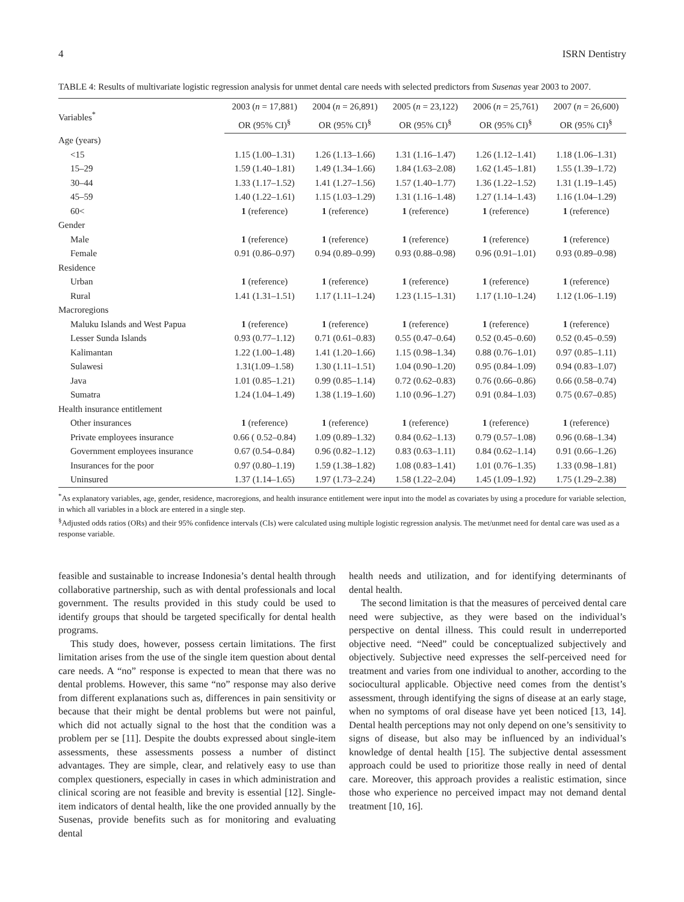4 ISRN Dentistry
TABLE 4: Results of multivariate logistic regression analysis for unmet dental care needs with selected predictors from Susenas year 2003 to 2007.
| Variables<sup>*</sup> | 2003 ( n = 17,881) | 2004 ( n = 26,891) | 2005 ( n = 23,122) | 2006 ( n = 25,761) | 2007 ( n = 26,600) |
| --- | --- | --- | --- | --- | --- |
| | OR (95% CI)<sup>§</sup> | OR (95% CI)<sup>§</sup> | OR (95% CI)<sup>§</sup> | OR (95% CI)<sup>§</sup> | OR (95% CI)<sup>§</sup> |
| Age (years) | | | | | |
| <15 | 1.15 (1.00–1.31) | 1.26 (1.13–1.66) | 1.31 (1.16–1.47) | 1.26 (1.12–1.41) | 1.18 (1.06–1.31) |
| 15–29 | 1.59 (1.40–1.81) | 1.49 (1.34–1.66) | 1.84 (1.63–2.08) | 1.62 (1.45–1.81) | 1.55 (1.39–1.72) |
| 30–44 | 1.33 (1.17–1.52) | 1.41 (1.27–1.56) | 1.57 (1.40–1.77) | 1.36 (1.22–1.52) | 1.31 (1.19–1.45) |
| 45–59 | 1.40 (1.22–1.61) | 1.15 (1.03–1.29) | 1.31 (1.16–1.48) | 1.27 (1.14–1.43) | 1.16 (1.04–1.29) |
| 60< | 1 (reference) | 1 (reference) | 1 (reference) | 1 (reference) | 1 (reference) |
| Gender | | | | | |
| Male | 1 (reference) | 1 (reference) | 1 (reference) | 1 (reference) | 1 (reference) |
| Female | 0.91 (0.86–0.97) | 0.94 (0.89–0.99) | 0.93 (0.88–0.98) | 0.96 (0.91–1.01) | 0.93 (0.89–0.98) |
| Residence | | | | | |
| Urban | 1 (reference) | 1 (reference) | 1 (reference) | 1 (reference) | 1 (reference) |
| Rural | 1.41 (1.31–1.51) | 1.17 (1.11–1.24) | 1.23 (1.15–1.31) | 1.17 (1.10–1.24) | 1.12 (1.06–1.19) |
| Macroregions | | | | | |
| Maluku Islands and West Papua | 1 (reference) | 1 (reference) | 1 (reference) | 1 (reference) | 1 (reference) |
| Lesser Sunda Islands | 0.93 (0.77–1.12) | 0.71 (0.61–0.83) | 0.55 (0.47–0.64) | 0.52 (0.45–0.60) | 0.52 (0.45–0.59) |
| Kalimantan | 1.22 (1.00–1.48) | 1.41 (1.20–1.66) | 1.15 (0.98–1.34) | 0.88 (0.76–1.01) | 0.97 (0.85–1.11) |
| Sulawesi | 1.31(1.09–1.58) | 1.30 (1.11–1.51) | 1.04 (0.90–1.20) | 0.95 (0.84–1.09) | 0.94 (0.83–1.07) |
| Java | 1.01 (0.85–1.21) | 0.99 (0.85–1.14) | 0.72 (0.62–0.83) | 0.76 (0.66–0.86) | 0.66 (0.58–0.74) |
| Sumatra | 1.24 (1.04–1.49) | 1.38 (1.19–1.60) | 1.10 (0.96–1.27) | 0.91 (0.84–1.03) | 0.75 (0.67–0.85) |
| Health insurance entitlement | | | | | |
| Other insurances | 1 (reference) | 1 (reference) | 1 (reference) | 1 (reference) | 1 (reference) |
| Private employees insurance | 0.66 ( 0.52–0.84) | 1.09 (0.89–1.32) | 0.84 (0.62–1.13) | 0.79 (0.57–1.08) | 0.96 (0.68–1.34) |
| Government employees insurance | 0.67 (0.54–0.84) | 0.96 (0.82–1.12) | 0.83 (0.63–1.11) | 0.84 (0.62–1.14) | 0.91 (0.66–1.26) |
| Insurances for the poor | 0.97 (0.80–1.19) | 1.59 (1.38–1.82) | 1.08 (0.83–1.41) | 1.01 (0.76–1.35) | 1.33 (0.98–1.81) |
| Uninsured | 1.37 (1.14–1.65) | 1.97 (1.73–2.24) | 1.58 (1.22–2.04) | 1.45 (1.09–1.92) | 1.75 (1.29–2.38) |
<sup>*</sup> As explanatory variables, age, gender, residence, macroregions, and health insurance entitlement were input into the model as covariates by using a procedure for variable selection, in which all variables in a block are entered in a single step.
<sup>§</sup> Adjusted odds ratios (ORs) and their 95% confidence intervals (CIs) were calculated using multiple logistic regression analysis. The met/unmet need for dental care was used as a response variable.
feasible and sustainable to increase Indonesia’s dental health through collaborative partnership, such as with dental professionals and local government. The results provided in this study could be used to identify groups that should be targeted specifically for dental health programs.
This study does, however, possess certain limitations. The first limitation arises from the use of the single item question about dental care needs. A “no” response is expected to mean that there was no dental problems. However, this same “no” response may also derive from different explanations such as, differences in pain sensitivity or because that their might be dental problems but were not painful, which did not actually signal to the host that the condition was a problem per se [11]. Despite the doubts expressed about single-item assessments, these assessments possess a number of distinct advantages. They are simple, clear, and relatively easy to use than complex questioners, especially in cases in which administration and clinical scoring are not feasible and brevity is essential [12]. Single-item indicators of dental health, like the one provided annually by the Susenas, provide benefits such as for monitoring and evaluating dental
health needs and utilization, and for identifying determinants of dental health.
The second limitation is that the measures of perceived dental care need were subjective, as they were based on the individual’s perspective on dental illness. This could result in underreported objective need. “Need” could be conceptualized subjectively and objectively. Subjective need expresses the self-perceived need for treatment and varies from one individual to another, according to the sociocultural applicable. Objective need comes from the dentist’s assessment, through identifying the signs of disease at an early stage, when no symptoms of oral disease have yet been noticed [13, 14]. Dental health perceptions may not only depend on one’s sensitivity to signs of disease, but also may be influenced by an individual’s knowledge of dental health [15]. The subjective dental assessment approach could be used to prioritize those really in need of dental care. Moreover, this approach provides a realistic estimation, since those who experience no perceived impact may not demand dental treatment [10, 16].